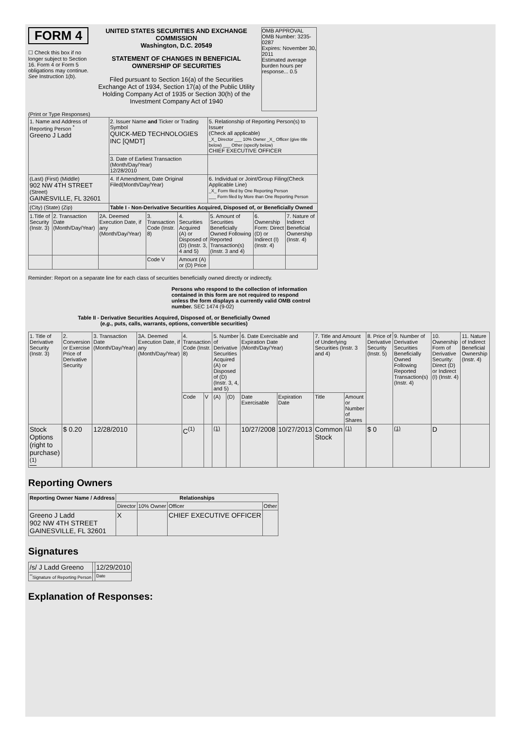FORM 4
☐ Check this box if no longer subject to Section 16. Form 4 or Form 5 obligations may continue. See Instruction 1(b).
UNITED STATES SECURITIES AND EXCHANGE COMMISSION
Washington, D.C. 20549
STATEMENT OF CHANGES IN BENEFICIAL OWNERSHIP OF SECURITIES
Filed pursuant to Section 16(a) of the Securities Exchange Act of 1934, Section 17(a) of the Public Utility Holding Company Act of 1935 or Section 30(h) of the Investment Company Act of 1940
OMB APPROVAL
OMB Number: 3235-0287
Expires: November 30, 2011
Estimated average burden hours per response... 0.5
(Print or Type Responses)
| 1. Name and Address of Reporting Person <sup>*</sup> Greeno J Ladd | 2. Issuer Name and Ticker or Trading Symbol QUICK-MED TECHNOLOGIES INC [QMDT] | 5. Relationship of Reporting Person(s) to Issuer (Check all applicable) _X_ Director ___ 10% Owner _X_ Officer (give title below) ___ Other (specify below) CHIEF EXECUTIVE OFFICER |
| | 3. Date of Earliest Transaction (Month/Day/Year) 12/28/2010 | |
| (Last) (First) (Middle) 902 NW 4TH STREET (Street) GAINESVILLE, FL 32601 | 4. If Amendment, Date Original Filed(Month/Day/Year) | 6. Individual or Joint/Group Filing(Check Applicable Line) _X_ Form filed by One Reporting Person ___ Form filed by More than One Reporting Person |
| (City) (State) (Zip) | Table I - Non-Derivative Securities Acquired, Disposed of, or Beneficially Owned | |
| 1.Title of Security (Instr. 3) | 2. Transaction Date (Month/Day/Year) | 2A. Deemed Execution Date, if any (Month/Day/Year) | 3. Transaction Code (Instr. 8) | 4. Securities Acquired (A) or Disposed of (D) (Instr. 3, 4 and 5) | 5. Amount of Securities Beneficially Owned Following Reported Transaction(s) (Instr. 3 and 4) | 6. Ownership Form: Direct (D) or Indirect (I) (Instr. 4) | 7. Nature of Indirect Beneficial Ownership (Instr. 4) |
| | | | Code V | Amount (A) or (D) Price | | | |
Reminder: Report on a separate line for each class of securities beneficially owned directly or indirectly.
Persons who respond to the collection of information contained in this form are not required to respond unless the form displays a currently valid OMB control number. SEC 1474 (9-02)
Table II - Derivative Securities Acquired, Disposed of, or Beneficially Owned
(e.g., puts, calls, warrants, options, convertible securities)
| 1. Title of Derivative Security (Instr. 3) | 2. Conversion or Exercise Price of Derivative Security | 3. Transaction Date (Month/Day/Year) | 3A. Deemed Execution Date, if any (Month/Day/Year) | 4. Transaction Code (Instr. 8) | | 5. Number of Derivative Securities Acquired (A) or Disposed of (D) (Instr. 3, 4, and 5) | | 6. Date Exercisable and Expiration Date (Month/Day/Year) | | 7. Title and Amount of Underlying Securities (Instr. 3 and 4) | | 8. Price of Derivative Security (Instr. 5) | 9. Number of Derivative Securities Beneficially Owned Following Reported Transaction(s) (Instr. 4) | 10. Ownership Form of Derivative Security: Direct (D) or Indirect (I) (Instr. 4) | 11. Nature of Indirect Beneficial Ownership (Instr. 4) |
| | | | | Code | V | (A) | (D) | Date Exercisable | Expiration Date | Title | Amount or Number of Shares | | | | |
| Stock Options (right to purchase) <sup>(1)</sup> | $ 0.20 | 12/28/2010 | | C<sup>(1)</sup> | | (1) | | 10/27/2008 | 10/27/2013 | Common Stock | (1) | $ 0 | (1) | D | |
Reporting Owners
| Reporting Owner Name / Address | Relationships | | | |
| --- | --- | --- | --- | --- |
| | Director | 10% Owner | Officer | Other |
| Greeno J Ladd 902 NW 4TH STREET GAINESVILLE, FL 32601 | X | | CHIEF EXECUTIVE OFFICER | |
Signatures
| /s/ J Ladd Greeno | | 12/29/2010 |
| <sup>**</sup> Signature of Reporting Person | | Date |
Explanation of Responses: